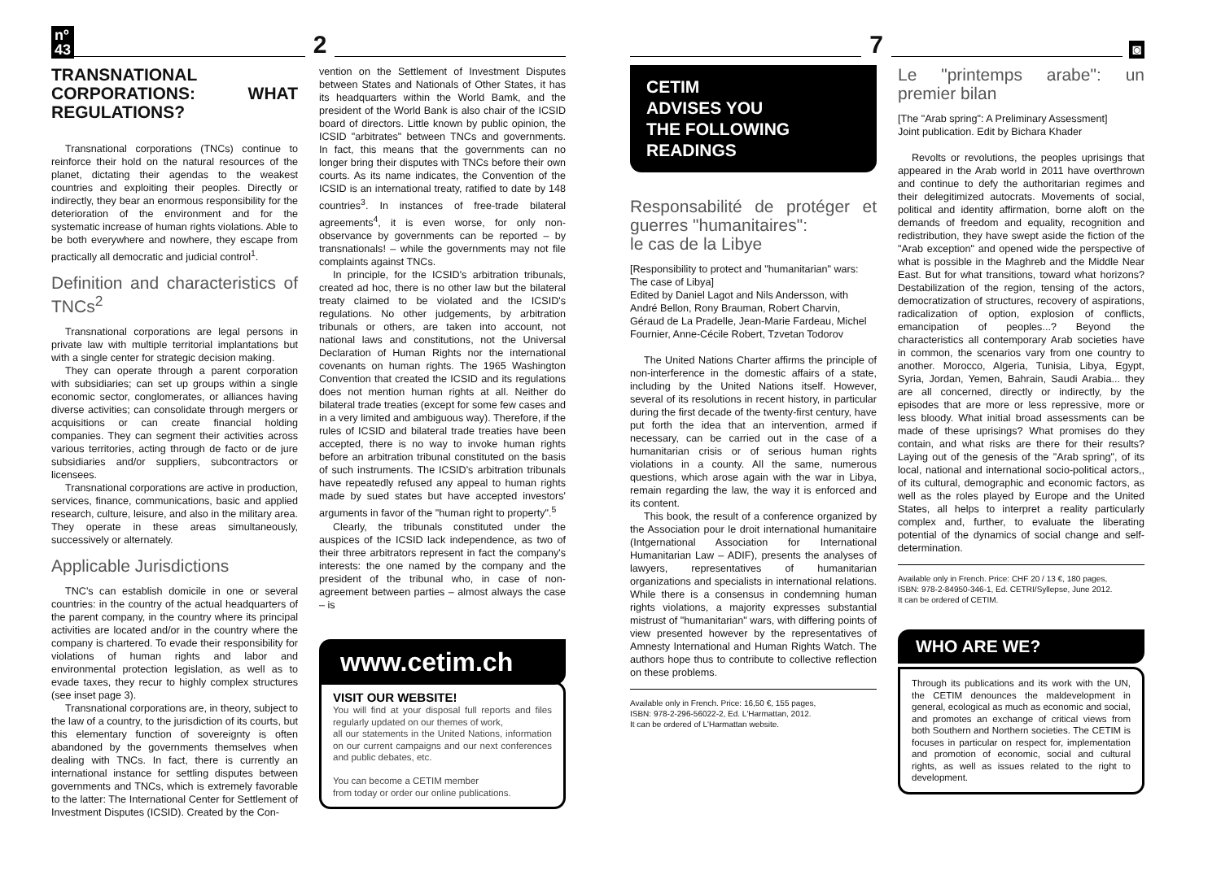nº
43 2
TRANSNATIONAL CORPORATIONS: WHAT REGULATIONS?
Transnational corporations (TNCs) continue to reinforce their hold on the natural resources of the planet, dictating their agendas to the weakest countries and exploiting their peoples. Directly or indirectly, they bear an enormous responsibility for the deterioration of the environment and for the systematic increase of human rights violations. Able to be both everywhere and nowhere, they escape from practically all democratic and judicial control<sup>1</sup>.
Definition and characteristics of TNCs<sup>2</sup>
Transnational corporations are legal persons in private law with multiple territorial implantations but with a single center for strategic decision making.
They can operate through a parent corporation with subsidiaries; can set up groups within a single economic sector, conglomerates, or alliances having diverse activities; can consolidate through mergers or acquisitions or can create financial holding companies. They can segment their activities across various territories, acting through de facto or de jure subsidiaries and/or suppliers, subcontractors or licensees.
Transnational corporations are active in production, services, finance, communications, basic and applied research, culture, leisure, and also in the military area. They operate in these areas simultaneously, successively or alternately.
Applicable Jurisdictions
TNC's can establish domicile in one or several countries: in the country of the actual headquarters of the parent company, in the country where its principal activities are located and/or in the country where the company is chartered. To evade their responsibility for violations of human rights and labor and environmental protection legislation, as well as to evade taxes, they recur to highly complex structures (see inset page 3).
Transnational corporations are, in theory, subject to the law of a country, to the jurisdiction of its courts, but this elementary function of sovereignty is often abandoned by the governments themselves when dealing with TNCs. In fact, there is currently an international instance for settling disputes between governments and TNCs, which is extremely favorable to the latter: The International Center for Settlement of Investment Disputes (ICSID). Created by the Con-
vention on the Settlement of Investment Disputes between States and Nationals of Other States, it has its headquarters within the World Bamk, and the president of the World Bank is also chair of the ICSID board of directors. Little known by public opinion, the ICSID "arbitrates" between TNCs and governments. In fact, this means that the governments can no longer bring their disputes with TNCs before their own courts. As its name indicates, the Convention of the ICSID is an international treaty, ratified to date by 148 countries<sup>3</sup>. In instances of free-trade bilateral agreements<sup>4</sup>, it is even worse, for only non-observance by governments can be reported – by transnationals! – while the governments may not file complaints against TNCs.
In principle, for the ICSID's arbitration tribunals, created ad hoc, there is no other law but the bilateral treaty claimed to be violated and the ICSID's regulations. No other judgements, by arbitration tribunals or others, are taken into account, not national laws and constitutions, not the Universal Declaration of Human Rights nor the international covenants on human rights. The 1965 Washington Convention that created the ICSID and its regulations does not mention human rights at all. Neither do bilateral trade treaties (except for some few cases and in a very limited and ambiguous way). Therefore, if the rules of ICSID and bilateral trade treaties have been accepted, there is no way to invoke human rights before an arbitration tribunal constituted on the basis of such instruments. The ICSID's arbitration tribunals have repeatedly refused any appeal to human rights made by sued states but have accepted investors' arguments in favor of the "human right to property".<sup>5</sup>
Clearly, the tribunals constituted under the auspices of the ICSID lack independence, as two of their three arbitrators represent in fact the company's interests: the one named by the company and the president of the tribunal who, in case of non-agreement between parties – almost always the case – is
www.cetim.ch
VISIT OUR WEBSITE!
You will find at your disposal full reports and files regularly updated on our themes of work,
all our statements in the United Nations, information on our current campaigns and our next conferences and public debates, etc.
You can become a CETIM member
from today or order our online publications.
7 ◙
CETIM
ADVISES YOU
THE FOLLOWING
READINGS
Responsabilité de protéger et guerres "humanitaires":
le cas de la Libye
[Responsibility to protect and "humanitarian" wars: The case of Libya]
Edited by Daniel Lagot and Nils Andersson, with André Bellon, Rony Brauman, Robert Charvin, Géraud de La Pradelle, Jean-Marie Fardeau, Michel Fournier, Anne-Cécile Robert, Tzvetan Todorov
The United Nations Charter affirms the principle of non-interference in the domestic affairs of a state, including by the United Nations itself. However, several of its resolutions in recent history, in particular during the first decade of the twenty-first century, have put forth the idea that an intervention, armed if necessary, can be carried out in the case of a humanitarian crisis or of serious human rights violations in a county. All the same, numerous questions, which arose again with the war in Libya, remain regarding the law, the way it is enforced and its content.
This book, the result of a conference organized by the Association pour le droit international humanitaire (Intgernational Association for International Humanitarian Law – ADIF), presents the analyses of lawyers, representatives of humanitarian organizations and specialists in international relations. While there is a consensus in condemning human rights violations, a majority expresses substantial mistrust of "humanitarian" wars, with differing points of view presented however by the representatives of Amnesty International and Human Rights Watch. The authors hope thus to contribute to collective reflection on these problems.
Available only in French. Price: 16,50 €, 155 pages,
ISBN: 978-2-296-56022-2, Ed. L'Harmattan, 2012.
It can be ordered of L'Harmattan website.
Le "printemps arabe": un premier bilan
[The "Arab spring": A Preliminary Assessment]
Joint publication. Edit by Bichara Khader
Revolts or revolutions, the peoples uprisings that appeared in the Arab world in 2011 have overthrown and continue to defy the authoritarian regimes and their delegitimized autocrats. Movements of social, political and identity affirmation, borne aloft on the demands of freedom and equality, recognition and redistribution, they have swept aside the fiction of the "Arab exception" and opened wide the perspective of what is possible in the Maghreb and the Middle Near East. But for what transitions, toward what horizons? Destabilization of the region, tensing of the actors, democratization of structures, recovery of aspirations, radicalization of option, explosion of conflicts, emancipation of peoples...? Beyond the characteristics all contemporary Arab societies have in common, the scenarios vary from one country to another. Morocco, Algeria, Tunisia, Libya, Egypt, Syria, Jordan, Yemen, Bahrain, Saudi Arabia... they are all concerned, directly or indirectly, by the episodes that are more or less repressive, more or less bloody. What initial broad assessments can be made of these uprisings? What promises do they contain, and what risks are there for their results? Laying out of the genesis of the "Arab spring", of its local, national and international socio-political actors,, of its cultural, demographic and economic factors, as well as the roles played by Europe and the United States, all helps to interpret a reality particularly complex and, further, to evaluate the liberating potential of the dynamics of social change and self-determination.
Available only in French. Price: CHF 20 / 13 €, 180 pages,
ISBN: 978-2-84950-346-1, Ed. CETRI/Syllepse, June 2012.
It can be ordered of CETIM.
WHO ARE WE?
Through its publications and its work with the UN, the CETIM denounces the maldevelopment in general, ecological as much as economic and social, and promotes an exchange of critical views from both Southern and Northern societies. The CETIM is focuses in particular on respect for, implementation and promotion of economic, social and cultural rights, as well as issues related to the right to development.